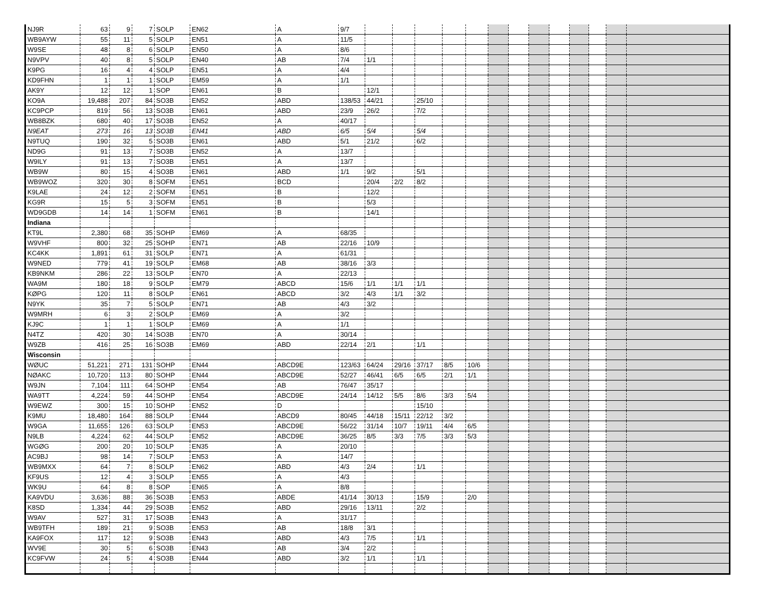| NJ9R | 63 | 9 | 7 | SOLP | EN62 | A | 9/7 | | | | | | | | | | | | | |
| WB9AYW | 55 | 11 | 5 | SOLP | EN51 | A | 11/5 | | | | | | | | | | | | | |
| W9SE | 48 | 8 | 6 | SOLP | EN50 | A | 8/6 | | | | | | | | | | | | | |
| N9VPV | 40 | 8 | 5 | SOLP | EN40 | AB | 7/4 | 1/1 | | | | | | | | | | | | |
| K9PG | 16 | 4 | 4 | SOLP | EN51 | A | 4/4 | | | | | | | | | | | | | |
| KD9FHN | 1 | 1 | 1 | SOLP | EM59 | A | 1/1 | | | | | | | | | | | | | |
| AK9Y | 12 | 12 | 1 | SOP | EN61 | B | | 12/1 | | | | | | | | | | | | |
| KO9A | 19,488 | 207 | 84 | SO3B | EN52 | ABD | 138/53 | 44/21 | | 25/10 | | | | | | | | | | |
| KC9PCP | 819 | 56 | 13 | SO3B | EN61 | ABD | 23/9 | 26/2 | | 7/2 | | | | | | | | | | |
| WB8BZK | 680 | 40 | 17 | SO3B | EN52 | A | 40/17 | | | | | | | | | | | | | |
| N9EAT | 273 | 16 | 13 | SO3B | EN41 | ABD | 6/5 | 5/4 | | 5/4 | | | | | | | | | | |
| N9TUQ | 190 | 32 | 5 | SO3B | EN61 | ABD | 5/1 | 21/2 | | 6/2 | | | | | | | | | | |
| ND9G | 91 | 13 | 7 | SO3B | EN52 | A | 13/7 | | | | | | | | | | | | | |
| W9ILY | 91 | 13 | 7 | SO3B | EN51 | A | 13/7 | | | | | | | | | | | | | |
| WB9W | 80 | 15 | 4 | SO3B | EN61 | ABD | 1/1 | 9/2 | | 5/1 | | | | | | | | | | |
| WB9WOZ | 320 | 30 | 8 | SOFM | EN51 | BCD | | 20/4 | 2/2 | 8/2 | | | | | | | | | | |
| K9LAE | 24 | 12 | 2 | SOFM | EN51 | B | | 12/2 | | | | | | | | | | | | |
| KG9R | 15 | 5 | 3 | SOFM | EN51 | B | | 5/3 | | | | | | | | | | | | |
| WD9GDB | 14 | 14 | 1 | SOFM | EN61 | B | | 14/1 | | | | | | | | | | | | |
| Indiana | | | | | | | | | | | | | | | | | | | | |
| KT9L | 2,380 | 68 | 35 | SOHP | EM69 | A | 68/35 | | | | | | | | | | | | | |
| W9VHF | 800 | 32 | 25 | SOHP | EN71 | AB | 22/16 | 10/9 | | | | | | | | | | | | |
| KC4KK | 1,891 | 61 | 31 | SOLP | EN71 | A | 61/31 | | | | | | | | | | | | | |
| W9NED | 779 | 41 | 19 | SOLP | EM68 | AB | 38/16 | 3/3 | | | | | | | | | | | | |
| KB9NKM | 286 | 22 | 13 | SOLP | EN70 | A | 22/13 | | | | | | | | | | | | | |
| WA9M | 180 | 18 | 9 | SOLP | EM79 | ABCD | 15/6 | 1/1 | 1/1 | 1/1 | | | | | | | | | | |
| KØPG | 120 | 11 | 8 | SOLP | EN61 | ABCD | 3/2 | 4/3 | 1/1 | 3/2 | | | | | | | | | | |
| N9YK | 35 | 7 | 5 | SOLP | EN71 | AB | 4/3 | 3/2 | | | | | | | | | | | | |
| W9MRH | 6 | 3 | 2 | SOLP | EM69 | A | 3/2 | | | | | | | | | | | | | |
| KJ9C | 1 | 1 | 1 | SOLP | EM69 | A | 1/1 | | | | | | | | | | | | | |
| N4TZ | 420 | 30 | 14 | SO3B | EN70 | A | 30/14 | | | | | | | | | | | | | |
| W9ZB | 416 | 25 | 16 | SO3B | EM69 | ABD | 22/14 | 2/1 | | 1/1 | | | | | | | | | | |
| Wisconsin | | | | | | | | | | | | | | | | | | | | |
| WØUC | 51,221 | 271 | 131 | SOHP | EN44 | ABCD9E | 123/63 | 64/24 | 29/16 | 37/17 | 8/5 | 10/6 | | | | | | | | |
| NØAKC | 10,720 | 113 | 80 | SOHP | EN44 | ABCD9E | 52/27 | 46/41 | 6/5 | 6/5 | 2/1 | 1/1 | | | | | | | | |
| W9JN | 7,104 | 111 | 64 | SOHP | EN54 | AB | 76/47 | 35/17 | | | | | | | | | | | | |
| WA9TT | 4,224 | 59 | 44 | SOHP | EN54 | ABCD9E | 24/14 | 14/12 | 5/5 | 8/6 | 3/3 | 5/4 | | | | | | | | |
| W9EWZ | 300 | 15 | 10 | SOHP | EN52 | D | | | | 15/10 | | | | | | | | | | |
| K9MU | 18,480 | 164 | 88 | SOLP | EN44 | ABCD9 | 80/45 | 44/18 | 15/11 | 22/12 | 3/2 | | | | | | | | | |
| W9GA | 11,655 | 126 | 63 | SOLP | EN53 | ABCD9E | 56/22 | 31/14 | 10/7 | 19/11 | 4/4 | 6/5 | | | | | | | | |
| N9LB | 4,224 | 62 | 44 | SOLP | EN52 | ABCD9E | 36/25 | 8/5 | 3/3 | 7/5 | 3/3 | 5/3 | | | | | | | | |
| WGØG | 200 | 20 | 10 | SOLP | EN35 | A | 20/10 | | | | | | | | | | | | | |
| AC9BJ | 98 | 14 | 7 | SOLP | EN53 | A | 14/7 | | | | | | | | | | | | | |
| WB9MXX | 64 | 7 | 8 | SOLP | EN62 | ABD | 4/3 | 2/4 | | 1/1 | | | | | | | | | | |
| KF9US | 12 | 4 | 3 | SOLP | EN55 | A | 4/3 | | | | | | | | | | | | | |
| WK9U | 64 | 8 | 8 | SOP | EN65 | A | 8/8 | | | | | | | | | | | | | |
| KA9VDU | 3,636 | 88 | 36 | SO3B | EN53 | ABDE | 41/14 | 30/13 | | 15/9 | | 2/0 | | | | | | | | |
| K8SD | 1,334 | 44 | 29 | SO3B | EN52 | ABD | 29/16 | 13/11 | | 2/2 | | | | | | | | | | |
| W9AV | 527 | 31 | 17 | SO3B | EN43 | A | 31/17 | | | | | | | | | | | | | |
| WB9TFH | 189 | 21 | 9 | SO3B | EN53 | AB | 18/8 | 3/1 | | | | | | | | | | | | |
| KA9FOX | 117 | 12 | 9 | SO3B | EN43 | ABD | 4/3 | 7/5 | | 1/1 | | | | | | | | | | |
| WV9E | 30 | 5 | 6 | SO3B | EN43 | AB | 3/4 | 2/2 | | | | | | | | | | | | |
| KC9FVW | 24 | 5 | 4 | SO3B | EN44 | ABD | 3/2 | 1/1 | | 1/1 | | | | | | | | | | |